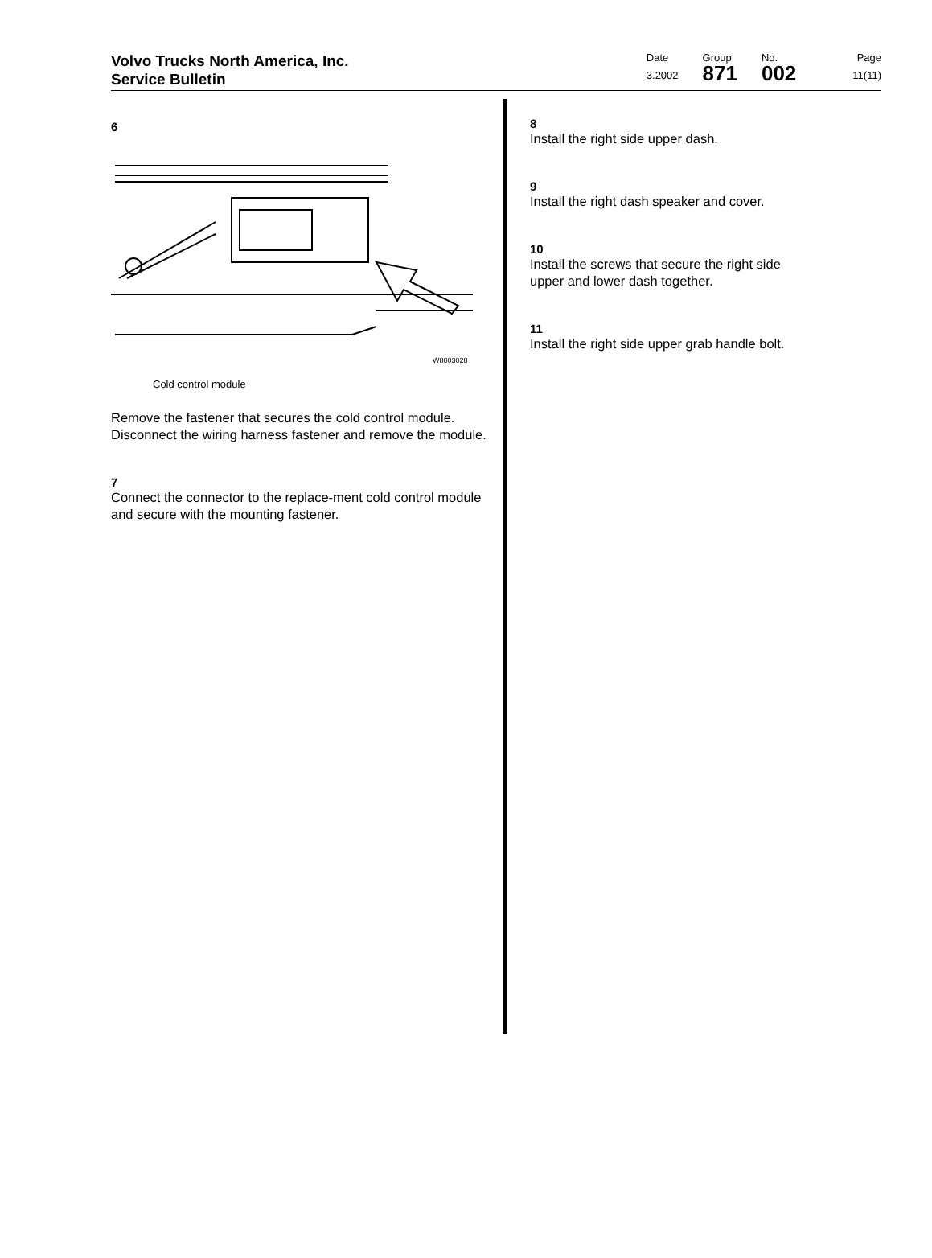Volvo Trucks North America, Inc.
Service Bulletin
Date
3.2002
Group
871
No.
002
Page
11(11)
6
W8003028
Cold control module
Remove the fastener that secures the cold control module. Disconnect the wiring harness fastener and remove the module.
7
Connect the connector to the replace-ment cold control module and secure with the mounting fastener.
8
Install the right side upper dash.
9
Install the right dash speaker and cover.
10
Install the screws that secure the right side upper and lower dash together.
11
Install the right side upper grab handle bolt.